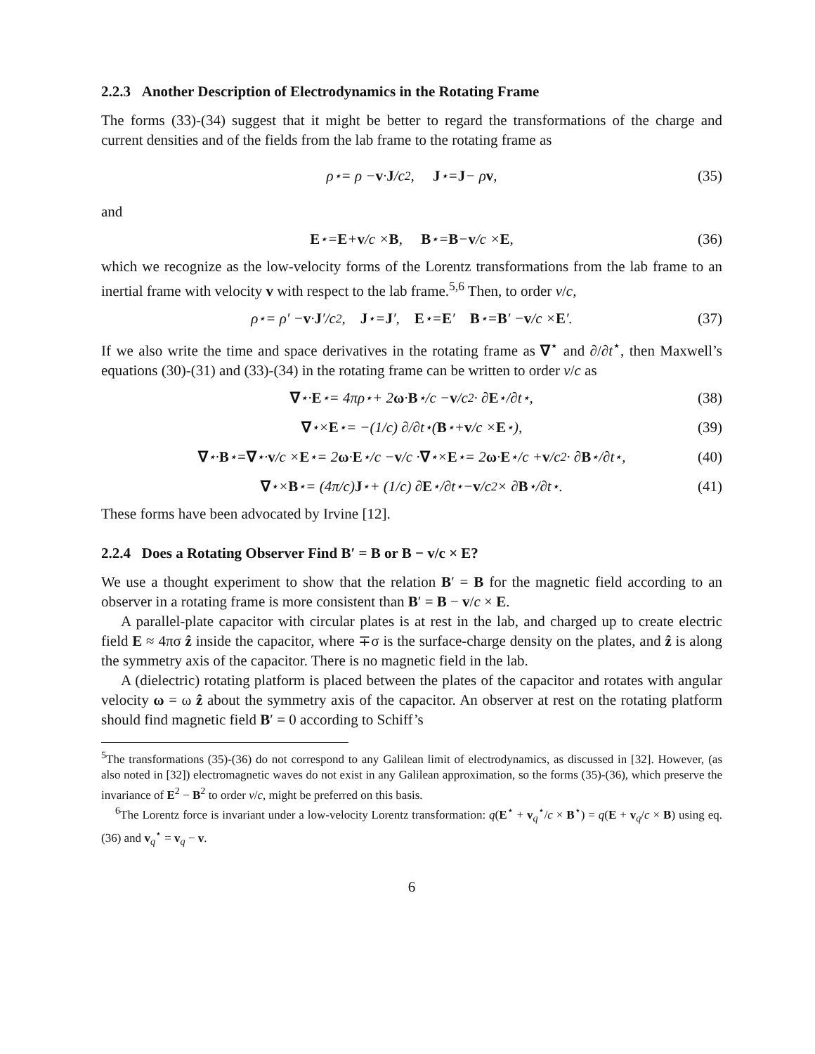2.2.3 Another Description of Electrodynamics in the Rotating Frame
The forms (33)-(34) suggest that it might be better to regard the transformations of the charge and current densities and of the fields from the lab frame to the rotating frame as
ρ<sup>⋆</sup> = ρ − v · J /c<sup>2</sup>, J<sup>⋆</sup> = J − ρ v, (35)
and
E<sup>⋆</sup> = E + v /c × B, B<sup>⋆</sup> = B − v /c × E, (36)
which we recognize as the low-velocity forms of the Lorentz transformations from the lab frame to an inertial frame with velocity v with respect to the lab frame.<sup>5,6</sup> Then, to order v/c,
ρ<sup>⋆</sup> = ρ′ − v · J ′/c<sup>2</sup>, J<sup>⋆</sup> = J ′, E<sup>⋆</sup> = E ′ B<sup>⋆</sup> = B ′ − v /c × E ′. (37)
If we also write the time and space derivatives in the rotating frame as ∇<sup>⋆</sup> and ∂/∂t<sup>⋆</sup>, then Maxwell’s equations (30)-(31) and (33)-(34) in the rotating frame can be written to order v/c as
∇<sup>⋆</sup> · E<sup>⋆</sup> = 4πρ<sup>⋆</sup> + 2 ω · B<sup>⋆</sup>/c − v /c<sup>2</sup> · ∂ E<sup>⋆</sup>/∂t<sup>⋆</sup>, (38)
∇<sup>⋆</sup> × E<sup>⋆</sup> = −(1/c) ∂/∂t<sup>⋆</sup> (B<sup>⋆</sup> + v /c × E<sup>⋆</sup>), (39)
∇<sup>⋆</sup> · B<sup>⋆</sup> = ∇<sup>⋆</sup> · v /c × E<sup>⋆</sup> = 2 ω · E<sup>⋆</sup>/c − v /c · ∇<sup>⋆</sup> × E<sup>⋆</sup> = 2 ω · E<sup>⋆</sup>/c + v /c<sup>2</sup> · ∂ B<sup>⋆</sup>/∂t<sup>⋆</sup>, (40)
∇<sup>⋆</sup> × B<sup>⋆</sup> = (4π/c) J<sup>⋆</sup> + (1/c) ∂ E<sup>⋆</sup>/∂t<sup>⋆</sup> − v /c<sup>2</sup> × ∂ B<sup>⋆</sup>/∂t<sup>⋆</sup>. (41)
These forms have been advocated by Irvine [12].
2.2.4 Does a Rotating Observer Find B′ = B or B − v/c × E?
We use a thought experiment to show that the relation B′ = B for the magnetic field according to an observer in a rotating frame is more consistent than B′ = B − v/c × E.
A parallel-plate capacitor with circular plates is at rest in the lab, and charged up to create electric field E ≈ 4πσ ẑ inside the capacitor, where ∓σ is the surface-charge density on the plates, and ẑ is along the symmetry axis of the capacitor. There is no magnetic field in the lab.
A (dielectric) rotating platform is placed between the plates of the capacitor and rotates with angular velocity ω = ω ẑ about the symmetry axis of the capacitor. An observer at rest on the rotating platform should find magnetic field B′ = 0 according to Schiff’s
<sup>5</sup> The transformations (35)-(36) do not correspond to any Galilean limit of electrodynamics, as discussed in [32]. However, (as also noted in [32]) electromagnetic waves do not exist in any Galilean approximation, so the forms (35)-(36), which preserve the invariance of E<sup>2</sup> − B<sup>2</sup> to order v/c, might be preferred on this basis.
<sup>6</sup> The Lorentz force is invariant under a low-velocity Lorentz transformation: q(E<sup>⋆</sup> + v<sub>q</sub><sup>⋆</sup>/c × B<sup>⋆</sup>) = q(E + v<sub>q</sub>/c × B) using eq. (36) and v<sub>q</sub><sup>⋆</sup> = v<sub>q</sub> − v.
6